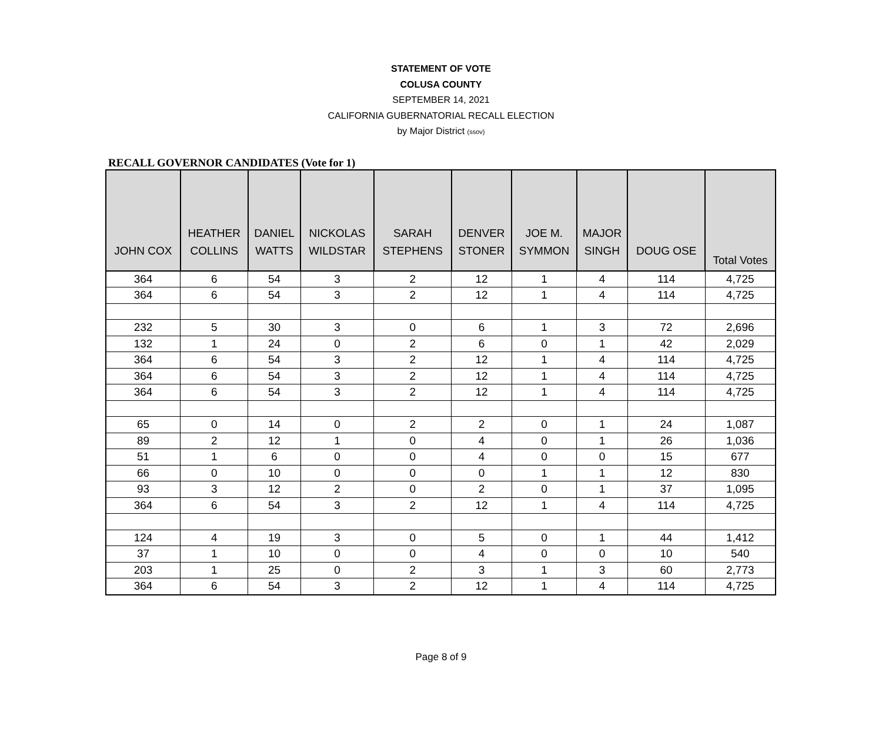STATEMENT OF VOTE
COLUSA COUNTY
SEPTEMBER 14, 2021
CALIFORNIA GUBERNATORIAL RECALL ELECTION
by Major District (ssov)
RECALL GOVERNOR CANDIDATES (Vote for 1)
| JOHN COX | HEATHER COLLINS | DANIEL WATTS | NICKOLAS WILDSTAR | SARAH STEPHENS | DENVER STONER | JOE M. SYMMON | MAJOR SINGH | DOUG OSE | Total Votes |
| --- | --- | --- | --- | --- | --- | --- | --- | --- | --- |
| 364 | 6 | 54 | 3 | 2 | 12 | 1 | 4 | 114 | 4,725 |
| 364 | 6 | 54 | 3 | 2 | 12 | 1 | 4 | 114 | 4,725 |
| 232 | 5 | 30 | 3 | 0 | 6 | 1 | 3 | 72 | 2,696 |
| 132 | 1 | 24 | 0 | 2 | 6 | 0 | 1 | 42 | 2,029 |
| 364 | 6 | 54 | 3 | 2 | 12 | 1 | 4 | 114 | 4,725 |
| 364 | 6 | 54 | 3 | 2 | 12 | 1 | 4 | 114 | 4,725 |
| 364 | 6 | 54 | 3 | 2 | 12 | 1 | 4 | 114 | 4,725 |
| 65 | 0 | 14 | 0 | 2 | 2 | 0 | 1 | 24 | 1,087 |
| 89 | 2 | 12 | 1 | 0 | 4 | 0 | 1 | 26 | 1,036 |
| 51 | 1 | 6 | 0 | 0 | 4 | 0 | 0 | 15 | 677 |
| 66 | 0 | 10 | 0 | 0 | 0 | 1 | 1 | 12 | 830 |
| 93 | 3 | 12 | 2 | 0 | 2 | 0 | 1 | 37 | 1,095 |
| 364 | 6 | 54 | 3 | 2 | 12 | 1 | 4 | 114 | 4,725 |
| 124 | 4 | 19 | 3 | 0 | 5 | 0 | 1 | 44 | 1,412 |
| 37 | 1 | 10 | 0 | 0 | 4 | 0 | 0 | 10 | 540 |
| 203 | 1 | 25 | 0 | 2 | 3 | 1 | 3 | 60 | 2,773 |
| 364 | 6 | 54 | 3 | 2 | 12 | 1 | 4 | 114 | 4,725 |
Page 8 of 9